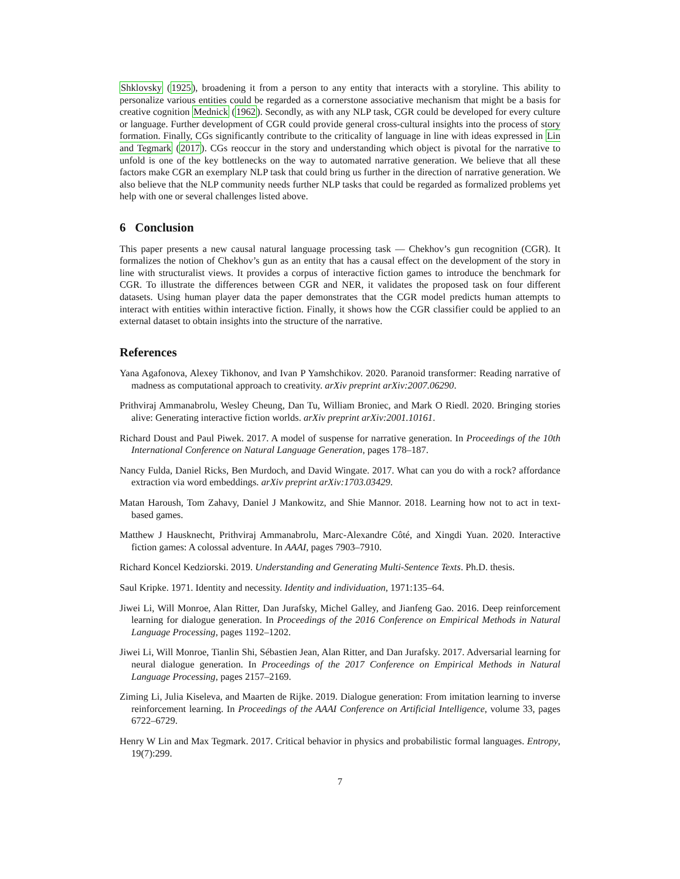Shklovsky (1925), broadening it from a person to any entity that interacts with a storyline. This ability to personalize various entities could be regarded as a cornerstone associative mechanism that might be a basis for creative cognition Mednick (1962). Secondly, as with any NLP task, CGR could be developed for every culture or language. Further development of CGR could provide general cross-cultural insights into the process of story formation. Finally, CGs significantly contribute to the criticality of language in line with ideas expressed in Lin and Tegmark (2017). CGs reoccur in the story and understanding which object is pivotal for the narrative to unfold is one of the key bottlenecks on the way to automated narrative generation. We believe that all these factors make CGR an exemplary NLP task that could bring us further in the direction of narrative generation. We also believe that the NLP community needs further NLP tasks that could be regarded as formalized problems yet help with one or several challenges listed above.
6 Conclusion
This paper presents a new causal natural language processing task — Chekhov’s gun recognition (CGR). It formalizes the notion of Chekhov’s gun as an entity that has a causal effect on the development of the story in line with structuralist views. It provides a corpus of interactive fiction games to introduce the benchmark for CGR. To illustrate the differences between CGR and NER, it validates the proposed task on four different datasets. Using human player data the paper demonstrates that the CGR model predicts human attempts to interact with entities within interactive fiction. Finally, it shows how the CGR classifier could be applied to an external dataset to obtain insights into the structure of the narrative.
References
Yana Agafonova, Alexey Tikhonov, and Ivan P Yamshchikov. 2020. Paranoid transformer: Reading narrative of madness as computational approach to creativity. arXiv preprint arXiv:2007.06290.
Prithviraj Ammanabrolu, Wesley Cheung, Dan Tu, William Broniec, and Mark O Riedl. 2020. Bringing stories alive: Generating interactive fiction worlds. arXiv preprint arXiv:2001.10161.
Richard Doust and Paul Piwek. 2017. A model of suspense for narrative generation. In Proceedings of the 10th International Conference on Natural Language Generation, pages 178–187.
Nancy Fulda, Daniel Ricks, Ben Murdoch, and David Wingate. 2017. What can you do with a rock? affordance extraction via word embeddings. arXiv preprint arXiv:1703.03429.
Matan Haroush, Tom Zahavy, Daniel J Mankowitz, and Shie Mannor. 2018. Learning how not to act in text-based games.
Matthew J Hausknecht, Prithviraj Ammanabrolu, Marc-Alexandre Côté, and Xingdi Yuan. 2020. Interactive fiction games: A colossal adventure. In AAAI, pages 7903–7910.
Richard Koncel Kedziorski. 2019. Understanding and Generating Multi-Sentence Texts. Ph.D. thesis.
Saul Kripke. 1971. Identity and necessity. Identity and individuation, 1971:135–64.
Jiwei Li, Will Monroe, Alan Ritter, Dan Jurafsky, Michel Galley, and Jianfeng Gao. 2016. Deep reinforcement learning for dialogue generation. In Proceedings of the 2016 Conference on Empirical Methods in Natural Language Processing, pages 1192–1202.
Jiwei Li, Will Monroe, Tianlin Shi, Sébastien Jean, Alan Ritter, and Dan Jurafsky. 2017. Adversarial learning for neural dialogue generation. In Proceedings of the 2017 Conference on Empirical Methods in Natural Language Processing, pages 2157–2169.
Ziming Li, Julia Kiseleva, and Maarten de Rijke. 2019. Dialogue generation: From imitation learning to inverse reinforcement learning. In Proceedings of the AAAI Conference on Artificial Intelligence, volume 33, pages 6722–6729.
Henry W Lin and Max Tegmark. 2017. Critical behavior in physics and probabilistic formal languages. Entropy, 19(7):299.
7